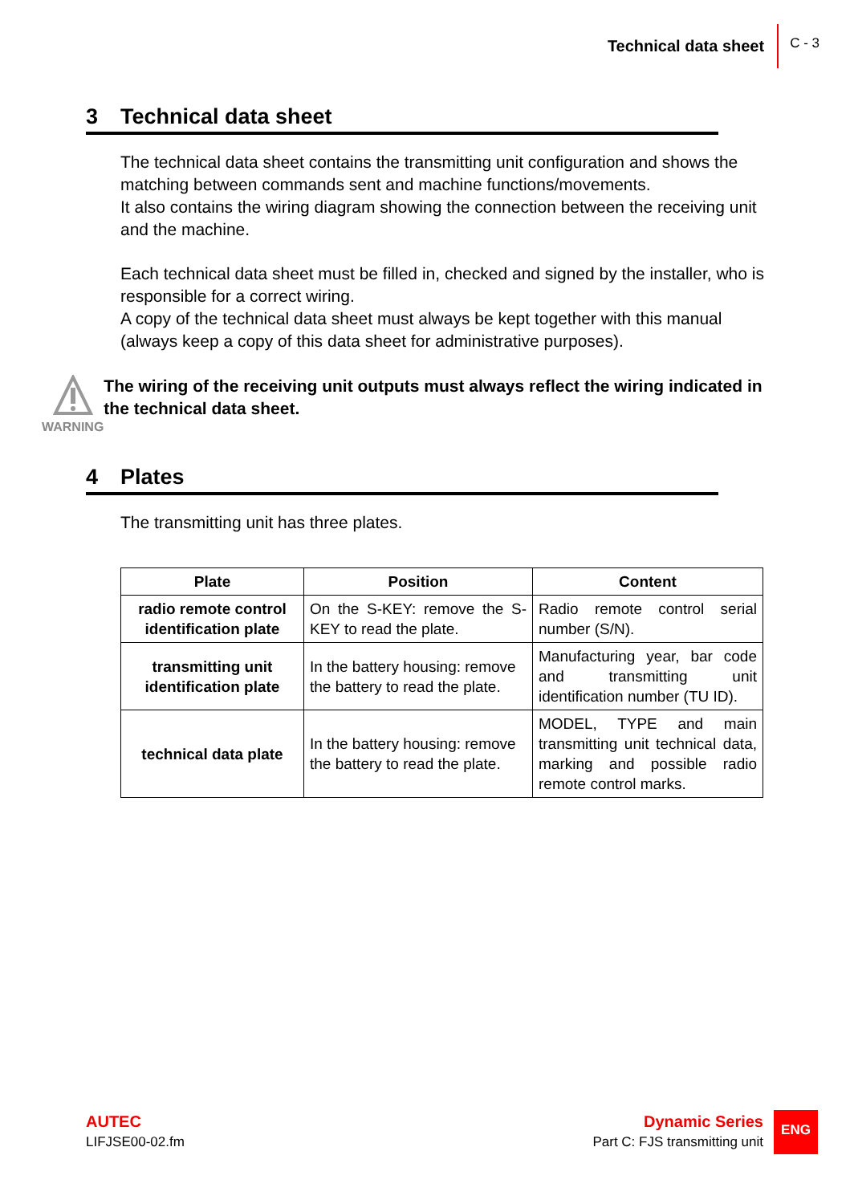Technical data sheet C - 3
3 Technical data sheet
The technical data sheet contains the transmitting unit configuration and shows the matching between commands sent and machine functions/movements.
It also contains the wiring diagram showing the connection between the receiving unit and the machine.
Each technical data sheet must be filled in, checked and signed by the installer, who is responsible for a correct wiring.
A copy of the technical data sheet must always be kept together with this manual (always keep a copy of this data sheet for administrative purposes).
WARNING
The wiring of the receiving unit outputs must always reflect the wiring indicated in the technical data sheet.
4 Plates
The transmitting unit has three plates.
| Plate | Position | Content |
| --- | --- | --- |
| radio remote control identification plate | On the S-KEY: remove the S-KEY to read the plate. | Radio remote control serial number (S/N). |
| transmitting unit identification plate | In the battery housing: remove the battery to read the plate. | Manufacturing year, bar code and transmitting unit identification number (TU ID). |
| technical data plate | In the battery housing: remove the battery to read the plate. | MODEL, TYPE and main transmitting unit technical data, marking and possible radio remote control marks. |
AUTEC
LIFJSE00-02.fm
Dynamic Series
Part C: FJS transmitting unit
ENG